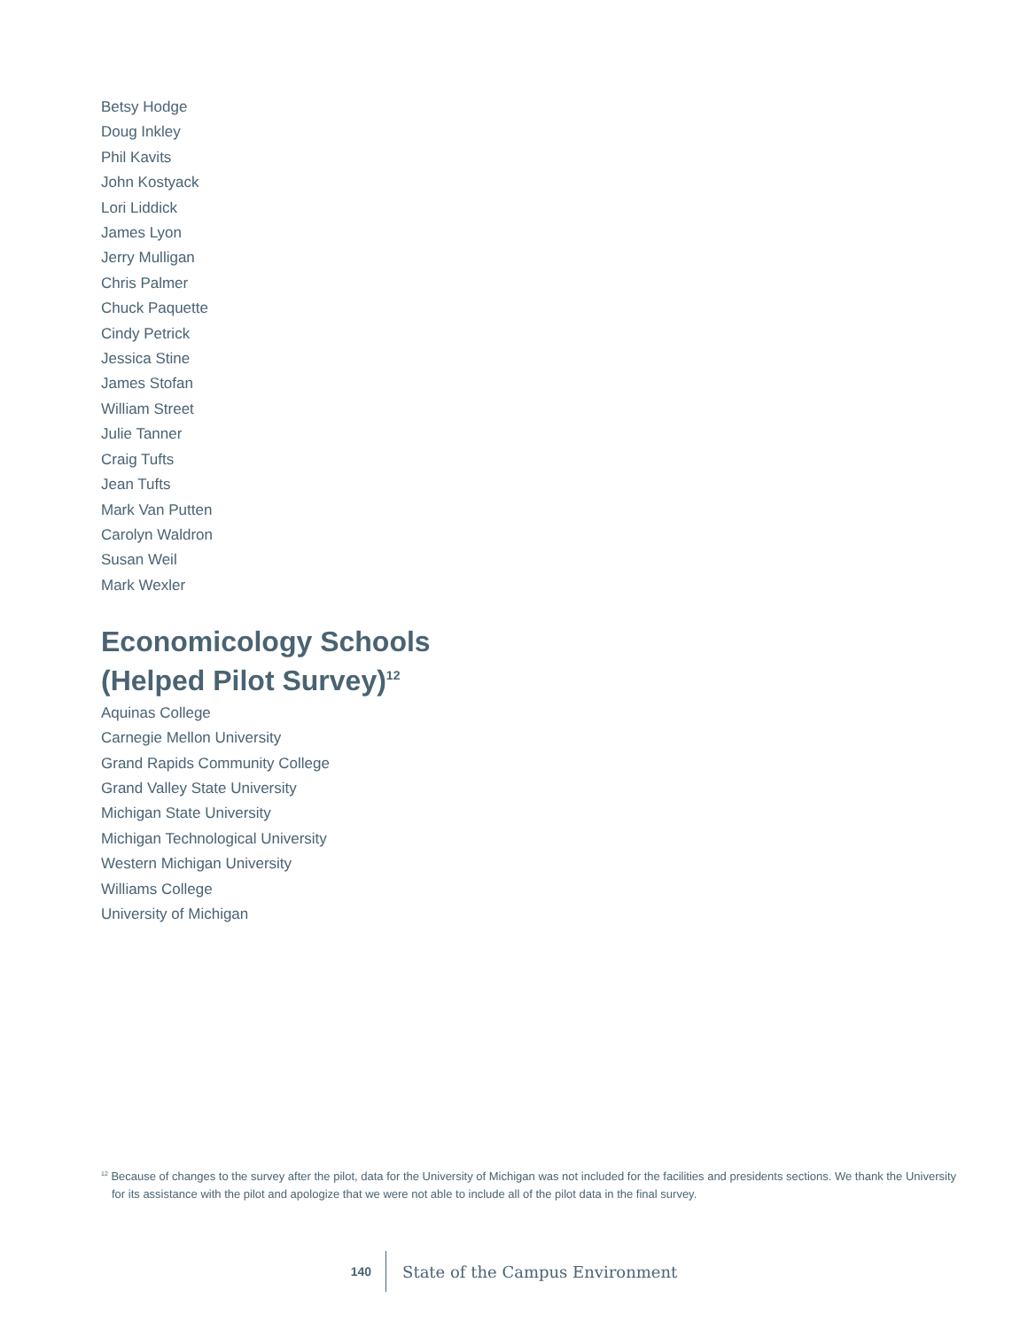Betsy Hodge
Doug Inkley
Phil Kavits
John Kostyack
Lori Liddick
James Lyon
Jerry Mulligan
Chris Palmer
Chuck Paquette
Cindy Petrick
Jessica Stine
James Stofan
William Street
Julie Tanner
Craig Tufts
Jean Tufts
Mark Van Putten
Carolyn Waldron
Susan Weil
Mark Wexler
Economicology Schools
(Helped Pilot Survey)<sup>12</sup>
Aquinas College
Carnegie Mellon University
Grand Rapids Community College
Grand Valley State University
Michigan State University
Michigan Technological University
Western Michigan University
Williams College
University of Michigan
<sup>12</sup> Because of changes to the survey after the pilot, data for the University of Michigan was not included for the facilities and presidents sections. We thank the University for its assistance with the pilot and apologize that we were not able to include all of the pilot data in the final survey.
140 State of the Campus Environment